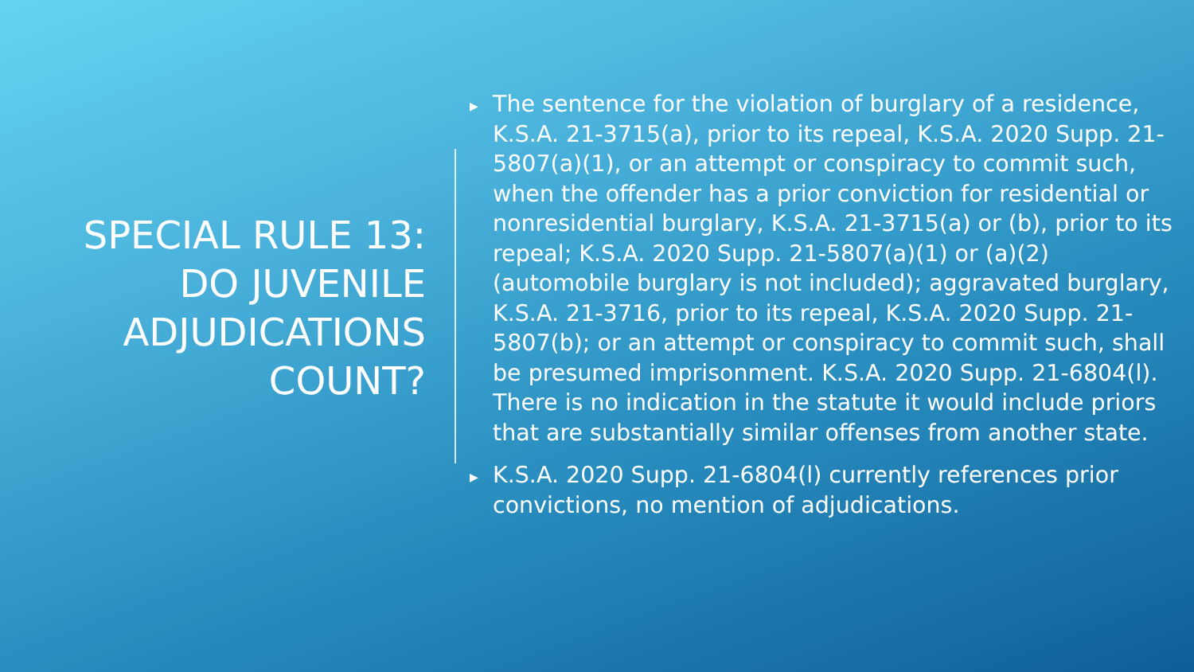SPECIAL RULE 13: DO JUVENILE ADJUDICATIONS COUNT?
▶
The sentence for the violation of burglary of a residence, K.S.A. 21-3715(a), prior to its repeal, K.S.A. 2020 Supp. 21-5807(a)(1), or an attempt or conspiracy to commit such, when the offender has a prior conviction for residential or nonresidential burglary, K.S.A. 21-3715(a) or (b), prior to its repeal; K.S.A. 2020 Supp. 21-5807(a)(1) or (a)(2) (automobile burglary is not included); aggravated burglary, K.S.A. 21-3716, prior to its repeal, K.S.A. 2020 Supp. 21-5807(b); or an attempt or conspiracy to commit such, shall be presumed imprisonment. K.S.A. 2020 Supp. 21-6804(l). There is no indication in the statute it would include priors that are substantially similar offenses from another state.
▶
K.S.A. 2020 Supp. 21-6804(l) currently references prior convictions, no mention of adjudications.